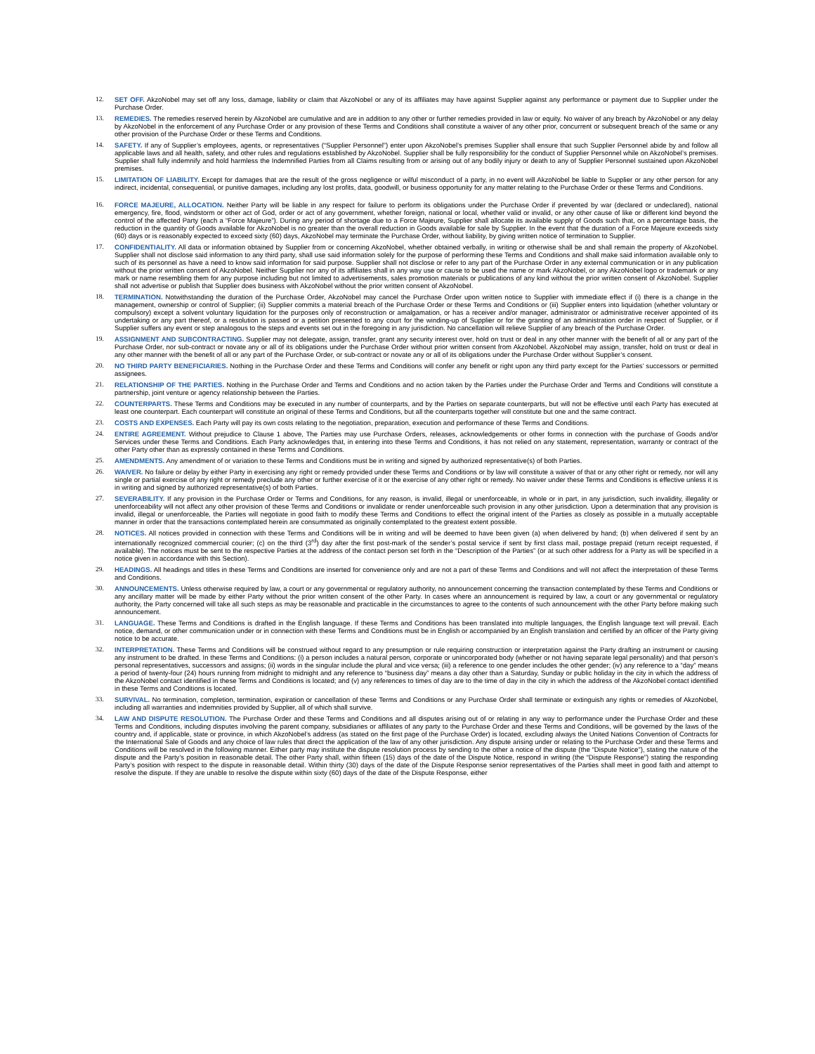12. SET OFF. AkzoNobel may set off any loss, damage, liability or claim that AkzoNobel or any of its affiliates may have against Supplier against any performance or payment due to Supplier under the Purchase Order.
13. REMEDIES. The remedies reserved herein by AkzoNobel are cumulative and are in addition to any other or further remedies provided in law or equity. No waiver of any breach by AkzoNobel or any delay by AkzoNobel in the enforcement of any Purchase Order or any provision of these Terms and Conditions shall constitute a waiver of any other prior, concurrent or subsequent breach of the same or any other provision of the Purchase Order or these Terms and Conditions.
14. SAFETY. If any of Supplier’s employees, agents, or representatives (“Supplier Personnel”) enter upon AkzoNobel’s premises Supplier shall ensure that such Supplier Personnel abide by and follow all applicable laws and all health, safety, and other rules and regulations established by AkzoNobel. Supplier shall be fully responsibility for the conduct of Supplier Personnel while on AkzoNobel’s premises. Supplier shall fully indemnify and hold harmless the Indemnified Parties from all Claims resulting from or arising out of any bodily injury or death to any of Supplier Personnel sustained upon AkzoNobel premises.
15. LIMITATION OF LIABILITY. Except for damages that are the result of the gross negligence or wilful misconduct of a party, in no event will AkzoNobel be liable to Supplier or any other person for any indirect, incidental, consequential, or punitive damages, including any lost profits, data, goodwill, or business opportunity for any matter relating to the Purchase Order or these Terms and Conditions.
16. FORCE MAJEURE, ALLOCATION. Neither Party will be liable in any respect for failure to perform its obligations under the Purchase Order if prevented by war (declared or undeclared), national emergency, fire, flood, windstorm or other act of God, order or act of any government, whether foreign, national or local, whether valid or invalid, or any other cause of like or different kind beyond the control of the affected Party (each a “Force Majeure”). During any period of shortage due to a Force Majeure, Supplier shall allocate its available supply of Goods such that, on a percentage basis, the reduction in the quantity of Goods available for AkzoNobel is no greater than the overall reduction in Goods available for sale by Supplier. In the event that the duration of a Force Majeure exceeds sixty (60) days or is reasonably expected to exceed sixty (60) days, AkzoNobel may terminate the Purchase Order, without liability, by giving written notice of termination to Supplier.
17. CONFIDENTIALITY. All data or information obtained by Supplier from or concerning AkzoNobel, whether obtained verbally, in writing or otherwise shall be and shall remain the property of AkzoNobel. Supplier shall not disclose said information to any third party, shall use said information solely for the purpose of performing these Terms and Conditions and shall make said information available only to such of its personnel as have a need to know said information for said purpose. Supplier shall not disclose or refer to any part of the Purchase Order in any external communication or in any publication without the prior written consent of AkzoNobel. Neither Supplier nor any of its affiliates shall in any way use or cause to be used the name or mark AkzoNobel, or any AkzoNobel logo or trademark or any mark or name resembling them for any purpose including but not limited to advertisements, sales promotion materials or publications of any kind without the prior written consent of AkzoNobel. Supplier shall not advertise or publish that Supplier does business with AkzoNobel without the prior written consent of AkzoNobel.
18. TERMINATION. Notwithstanding the duration of the Purchase Order, AkzoNobel may cancel the Purchase Order upon written notice to Supplier with immediate effect if (i) there is a change in the management, ownership or control of Supplier; (ii) Supplier commits a material breach of the Purchase Order or these Terms and Conditions or (iii) Supplier enters into liquidation (whether voluntary or compulsory) except a solvent voluntary liquidation for the purposes only of reconstruction or amalgamation, or has a receiver and/or manager, administrator or administrative receiver appointed of its undertaking or any part thereof, or a resolution is passed or a petition presented to any court for the winding-up of Supplier or for the granting of an administration order in respect of Supplier, or if Supplier suffers any event or step analogous to the steps and events set out in the foregoing in any jurisdiction. No cancellation will relieve Supplier of any breach of the Purchase Order.
19. ASSIGNMENT AND SUBCONTRACTING. Supplier may not delegate, assign, transfer, grant any security interest over, hold on trust or deal in any other manner with the benefit of all or any part of the Purchase Order, nor sub-contract or novate any or all of its obligations under the Purchase Order without prior written consent from AkzoNobel. AkzoNobel may assign, transfer, hold on trust or deal in any other manner with the benefit of all or any part of the Purchase Order, or sub-contract or novate any or all of its obligations under the Purchase Order without Supplier’s consent.
20. NO THIRD PARTY BENEFICIARIES. Nothing in the Purchase Order and these Terms and Conditions will confer any benefit or right upon any third party except for the Parties’ successors or permitted assignees.
21. RELATIONSHIP OF THE PARTIES. Nothing in the Purchase Order and Terms and Conditions and no action taken by the Parties under the Purchase Order and Terms and Conditions will constitute a partnership, joint venture or agency relationship between the Parties.
22. COUNTERPARTS. These Terms and Conditions may be executed in any number of counterparts, and by the Parties on separate counterparts, but will not be effective until each Party has executed at least one counterpart. Each counterpart will constitute an original of these Terms and Conditions, but all the counterparts together will constitute but one and the same contract.
23. COSTS AND EXPENSES. Each Party will pay its own costs relating to the negotiation, preparation, execution and performance of these Terms and Conditions.
24. ENTIRE AGREEMENT. Without prejudice to Clause 1 above, The Parties may use Purchase Orders, releases, acknowledgements or other forms in connection with the purchase of Goods and/or Services under these Terms and Conditions. Each Party acknowledges that, in entering into these Terms and Conditions, it has not relied on any statement, representation, warranty or contract of the other Party other than as expressly contained in these Terms and Conditions.
25. AMENDMENTS. Any amendment of or variation to these Terms and Conditions must be in writing and signed by authorized representative(s) of both Parties.
26. WAIVER. No failure or delay by either Party in exercising any right or remedy provided under these Terms and Conditions or by law will constitute a waiver of that or any other right or remedy, nor will any single or partial exercise of any right or remedy preclude any other or further exercise of it or the exercise of any other right or remedy. No waiver under these Terms and Conditions is effective unless it is in writing and signed by authorized representative(s) of both Parties.
27. SEVERABILITY. If any provision in the Purchase Order or Terms and Conditions, for any reason, is invalid, illegal or unenforceable, in whole or in part, in any jurisdiction, such invalidity, illegality or unenforceability will not affect any other provision of these Terms and Conditions or invalidate or render unenforceable such provision in any other jurisdiction. Upon a determination that any provision is invalid, illegal or unenforceable, the Parties will negotiate in good faith to modify these Terms and Conditions to effect the original intent of the Parties as closely as possible in a mutually acceptable manner in order that the transactions contemplated herein are consummated as originally contemplated to the greatest extent possible.
28. NOTICES. All notices provided in connection with these Terms and Conditions will be in writing and will be deemed to have been given (a) when delivered by hand; (b) when delivered if sent by an internationally recognized commercial courier; (c) on the third (3<sup>rd</sup>) day after the first post-mark of the sender’s postal service if sent by first class mail, postage prepaid (return receipt requested, if available). The notices must be sent to the respective Parties at the address of the contact person set forth in the “Description of the Parties” (or at such other address for a Party as will be specified in a notice given in accordance with this Section).
29. HEADINGS. All headings and titles in these Terms and Conditions are inserted for convenience only and are not a part of these Terms and Conditions and will not affect the interpretation of these Terms and Conditions.
30. ANNOUNCEMENTS. Unless otherwise required by law, a court or any governmental or regulatory authority, no announcement concerning the transaction contemplated by these Terms and Conditions or any ancillary matter will be made by either Party without the prior written consent of the other Party. In cases where an announcement is required by law, a court or any governmental or regulatory authority, the Party concerned will take all such steps as may be reasonable and practicable in the circumstances to agree to the contents of such announcement with the other Party before making such announcement.
31. LANGUAGE. These Terms and Conditions is drafted in the English language. If these Terms and Conditions has been translated into multiple languages, the English language text will prevail. Each notice, demand, or other communication under or in connection with these Terms and Conditions must be in English or accompanied by an English translation and certified by an officer of the Party giving notice to be accurate.
32. INTERPRETATION. These Terms and Conditions will be construed without regard to any presumption or rule requiring construction or interpretation against the Party drafting an instrument or causing any instrument to be drafted. In these Terms and Conditions: (i) a person includes a natural person, corporate or unincorporated body (whether or not having separate legal personality) and that person’s personal representatives, successors and assigns; (ii) words in the singular include the plural and vice versa; (iii) a reference to one gender includes the other gender; (iv) any reference to a “day” means a period of twenty-four (24) hours running from midnight to midnight and any reference to “business day” means a day other than a Saturday, Sunday or public holiday in the city in which the address of the AkzoNobel contact identified in these Terms and Conditions is located; and (v) any references to times of day are to the time of day in the city in which the address of the AkzoNobel contact identified in these Terms and Conditions is located.
33. SURVIVAL. No termination, completion, termination, expiration or cancellation of these Terms and Conditions or any Purchase Order shall terminate or extinguish any rights or remedies of AkzoNobel, including all warranties and indemnities provided by Supplier, all of which shall survive.
34. LAW AND DISPUTE RESOLUTION. The Purchase Order and these Terms and Conditions and all disputes arising out of or relating in any way to performance under the Purchase Order and these Terms and Conditions, including disputes involving the parent company, subsidiaries or affiliates of any party to the Purchase Order and these Terms and Conditions, will be governed by the laws of the country and, if applicable, state or province, in which AkzoNobel’s address (as stated on the first page of the Purchase Order) is located, excluding always the United Nations Convention of Contracts for the International Sale of Goods and any choice of law rules that direct the application of the law of any other jurisdiction. Any dispute arising under or relating to the Purchase Order and these Terms and Conditions will be resolved in the following manner. Either party may institute the dispute resolution process by sending to the other a notice of the dispute (the “Dispute Notice”), stating the nature of the dispute and the Party’s position in reasonable detail. The other Party shall, within fifteen (15) days of the date of the Dispute Notice, respond in writing (the “Dispute Response”) stating the responding Party’s position with respect to the dispute in reasonable detail. Within thirty (30) days of the date of the Dispute Response senior representatives of the Parties shall meet in good faith and attempt to resolve the dispute. If they are unable to resolve the dispute within sixty (60) days of the date of the Dispute Response, either